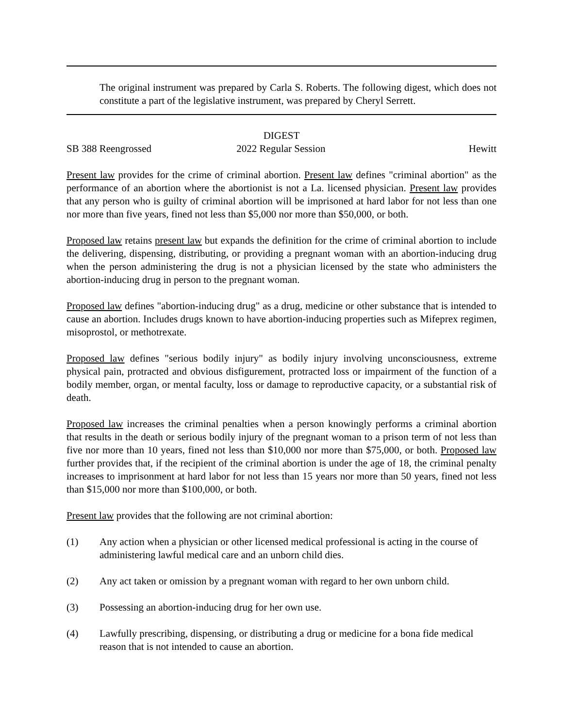The original instrument was prepared by Carla S. Roberts. The following digest, which does not constitute a part of the legislative instrument, was prepared by Cheryl Serrett.
DIGEST
SB 388 Reengrossed 2022 Regular Session Hewitt
Present law provides for the crime of criminal abortion. Present law defines "criminal abortion" as the performance of an abortion where the abortionist is not a La. licensed physician. Present law provides that any person who is guilty of criminal abortion will be imprisoned at hard labor for not less than one nor more than five years, fined not less than $5,000 nor more than $50,000, or both.
Proposed law retains present law but expands the definition for the crime of criminal abortion to include the delivering, dispensing, distributing, or providing a pregnant woman with an abortion-inducing drug when the person administering the drug is not a physician licensed by the state who administers the abortion-inducing drug in person to the pregnant woman.
Proposed law defines "abortion-inducing drug" as a drug, medicine or other substance that is intended to cause an abortion. Includes drugs known to have abortion-inducing properties such as Mifeprex regimen, misoprostol, or methotrexate.
Proposed law defines "serious bodily injury" as bodily injury involving unconsciousness, extreme physical pain, protracted and obvious disfigurement, protracted loss or impairment of the function of a bodily member, organ, or mental faculty, loss or damage to reproductive capacity, or a substantial risk of death.
Proposed law increases the criminal penalties when a person knowingly performs a criminal abortion that results in the death or serious bodily injury of the pregnant woman to a prison term of not less than five nor more than 10 years, fined not less than $10,000 nor more than $75,000, or both. Proposed law further provides that, if the recipient of the criminal abortion is under the age of 18, the criminal penalty increases to imprisonment at hard labor for not less than 15 years nor more than 50 years, fined not less than $15,000 nor more than $100,000, or both.
Present law provides that the following are not criminal abortion:
(1) Any action when a physician or other licensed medical professional is acting in the course of administering lawful medical care and an unborn child dies.
(2) Any act taken or omission by a pregnant woman with regard to her own unborn child.
(3) Possessing an abortion-inducing drug for her own use.
(4) Lawfully prescribing, dispensing, or distributing a drug or medicine for a bona fide medical reason that is not intended to cause an abortion.